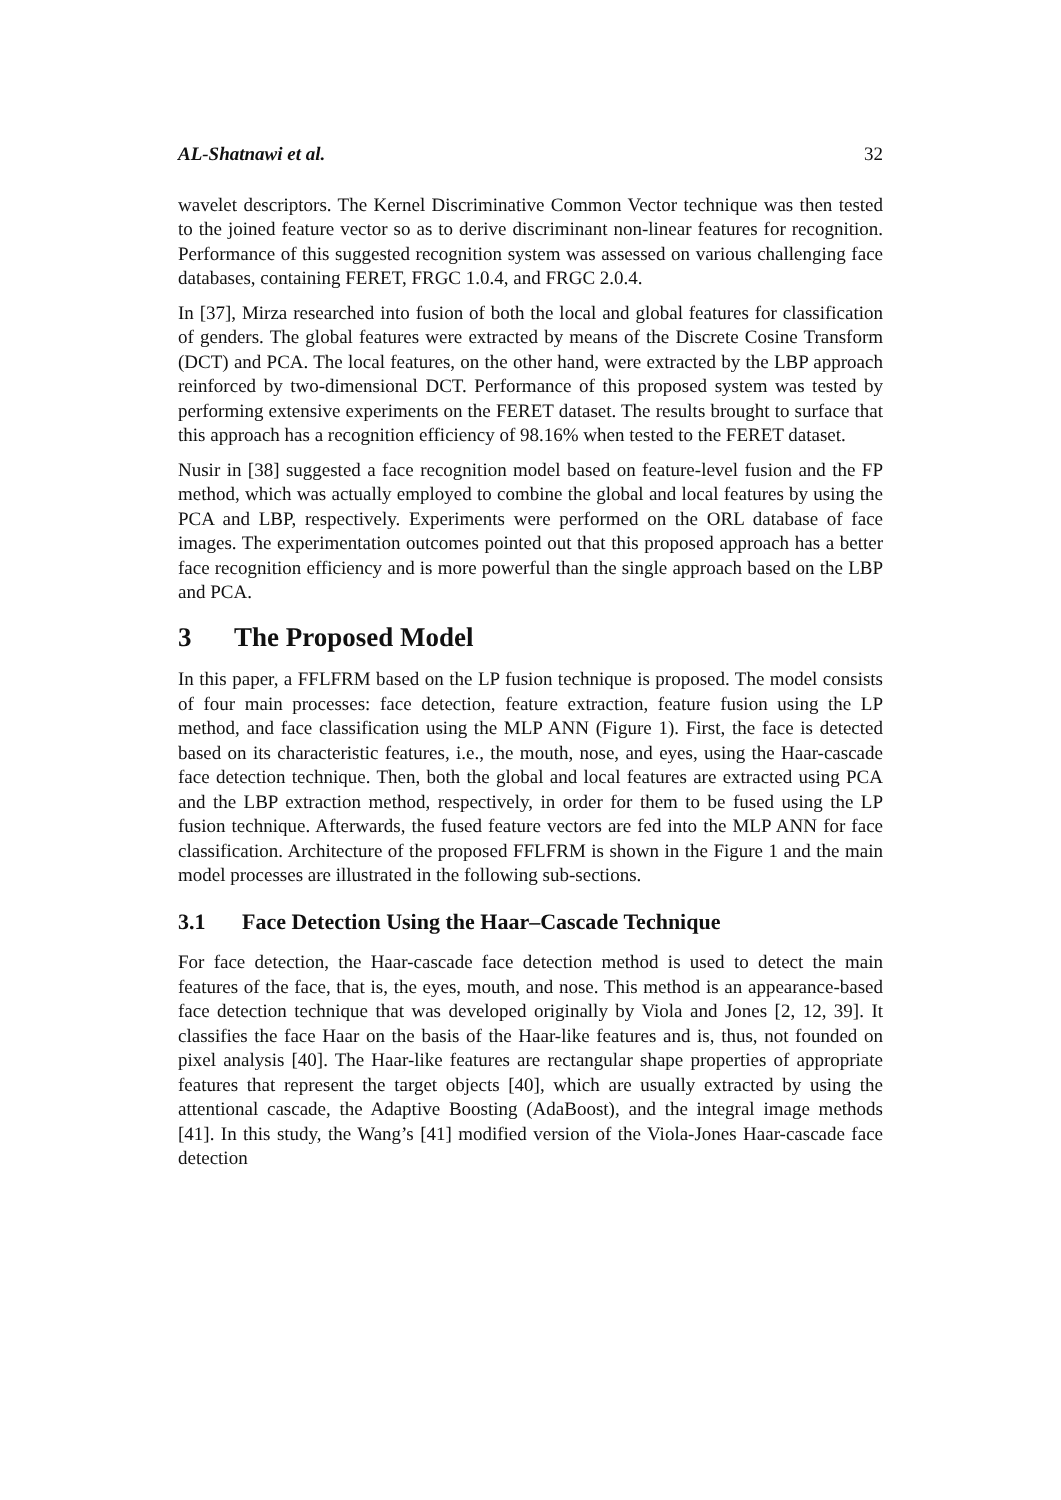AL-Shatnawi et al. 32
wavelet descriptors. The Kernel Discriminative Common Vector technique was then tested to the joined feature vector so as to derive discriminant non-linear features for recognition. Performance of this suggested recognition system was assessed on various challenging face databases, containing FERET, FRGC 1.0.4, and FRGC 2.0.4.
In [37], Mirza researched into fusion of both the local and global features for classification of genders. The global features were extracted by means of the Discrete Cosine Transform (DCT) and PCA. The local features, on the other hand, were extracted by the LBP approach reinforced by two-dimensional DCT. Performance of this proposed system was tested by performing extensive experiments on the FERET dataset. The results brought to surface that this approach has a recognition efficiency of 98.16% when tested to the FERET dataset.
Nusir in [38] suggested a face recognition model based on feature-level fusion and the FP method, which was actually employed to combine the global and local features by using the PCA and LBP, respectively. Experiments were performed on the ORL database of face images. The experimentation outcomes pointed out that this proposed approach has a better face recognition efficiency and is more powerful than the single approach based on the LBP and PCA.
3 The Proposed Model
In this paper, a FFLFRM based on the LP fusion technique is proposed. The model consists of four main processes: face detection, feature extraction, feature fusion using the LP method, and face classification using the MLP ANN (Figure 1). First, the face is detected based on its characteristic features, i.e., the mouth, nose, and eyes, using the Haar-cascade face detection technique. Then, both the global and local features are extracted using PCA and the LBP extraction method, respectively, in order for them to be fused using the LP fusion technique. Afterwards, the fused feature vectors are fed into the MLP ANN for face classification. Architecture of the proposed FFLFRM is shown in the Figure 1 and the main model processes are illustrated in the following sub-sections.
3.1 Face Detection Using the Haar–Cascade Technique
For face detection, the Haar-cascade face detection method is used to detect the main features of the face, that is, the eyes, mouth, and nose. This method is an appearance-based face detection technique that was developed originally by Viola and Jones [2, 12, 39]. It classifies the face Haar on the basis of the Haar-like features and is, thus, not founded on pixel analysis [40]. The Haar-like features are rectangular shape properties of appropriate features that represent the target objects [40], which are usually extracted by using the attentional cascade, the Adaptive Boosting (AdaBoost), and the integral image methods [41]. In this study, the Wang’s [41] modified version of the Viola-Jones Haar-cascade face detection